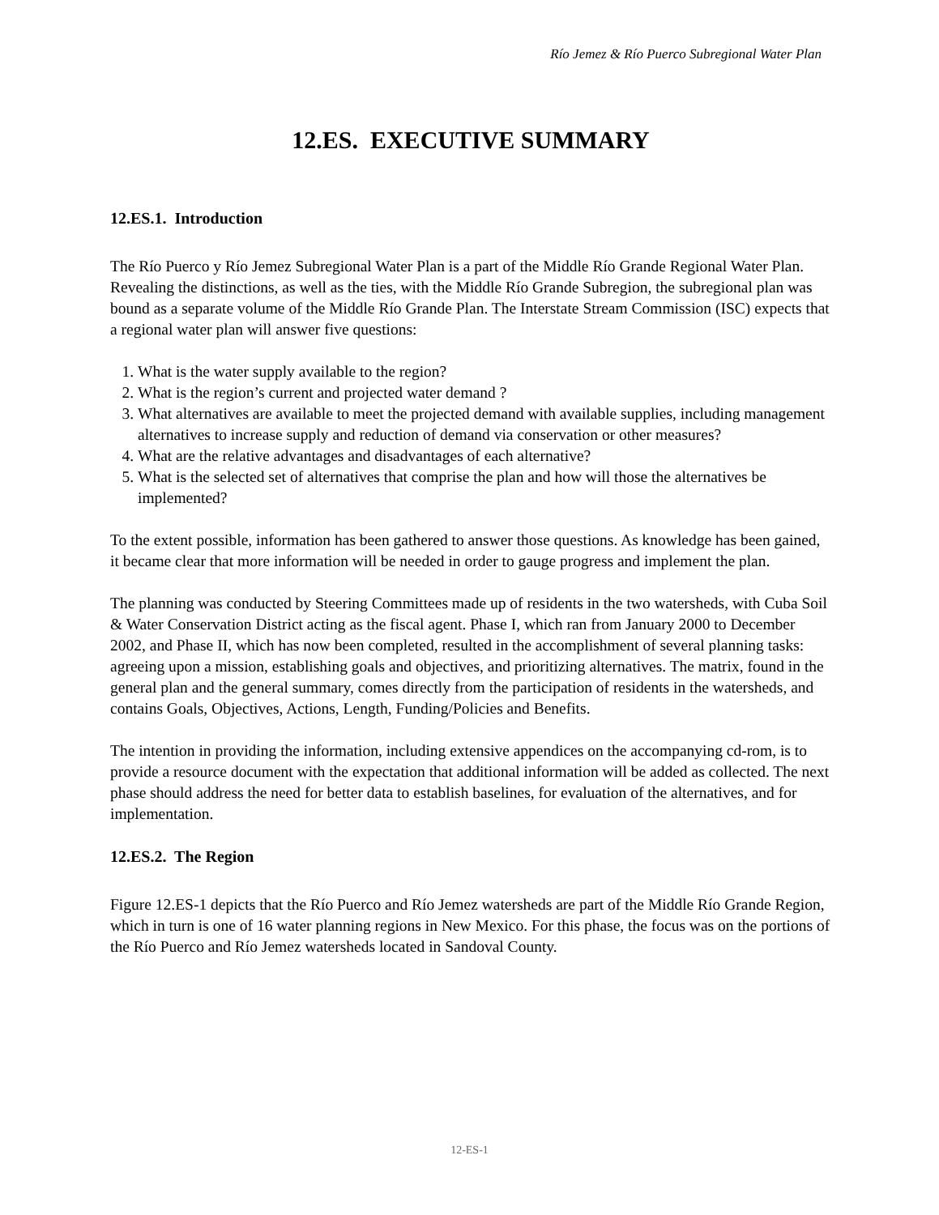Río Jemez & Río Puerco Subregional Water Plan
12.ES. EXECUTIVE SUMMARY
12.ES.1. Introduction
The Río Puerco y Río Jemez Subregional Water Plan is a part of the Middle Río Grande Regional Water Plan. Revealing the distinctions, as well as the ties, with the Middle Río Grande Subregion, the subregional plan was bound as a separate volume of the Middle Río Grande Plan. The Interstate Stream Commission (ISC) expects that a regional water plan will answer five questions:
1. What is the water supply available to the region?
2. What is the region’s current and projected water demand ?
3. What alternatives are available to meet the projected demand with available supplies, including management alternatives to increase supply and reduction of demand via conservation or other measures?
4. What are the relative advantages and disadvantages of each alternative?
5. What is the selected set of alternatives that comprise the plan and how will those the alternatives be implemented?
To the extent possible, information has been gathered to answer those questions. As knowledge has been gained, it became clear that more information will be needed in order to gauge progress and implement the plan.
The planning was conducted by Steering Committees made up of residents in the two watersheds, with Cuba Soil & Water Conservation District acting as the fiscal agent. Phase I, which ran from January 2000 to December 2002, and Phase II, which has now been completed, resulted in the accomplishment of several planning tasks: agreeing upon a mission, establishing goals and objectives, and prioritizing alternatives. The matrix, found in the general plan and the general summary, comes directly from the participation of residents in the watersheds, and contains Goals, Objectives, Actions, Length, Funding/Policies and Benefits.
The intention in providing the information, including extensive appendices on the accompanying cd-rom, is to provide a resource document with the expectation that additional information will be added as collected. The next phase should address the need for better data to establish baselines, for evaluation of the alternatives, and for implementation.
12.ES.2. The Region
Figure 12.ES-1 depicts that the Río Puerco and Río Jemez watersheds are part of the Middle Río Grande Region, which in turn is one of 16 water planning regions in New Mexico. For this phase, the focus was on the portions of the Río Puerco and Río Jemez watersheds located in Sandoval County.
12-ES-1